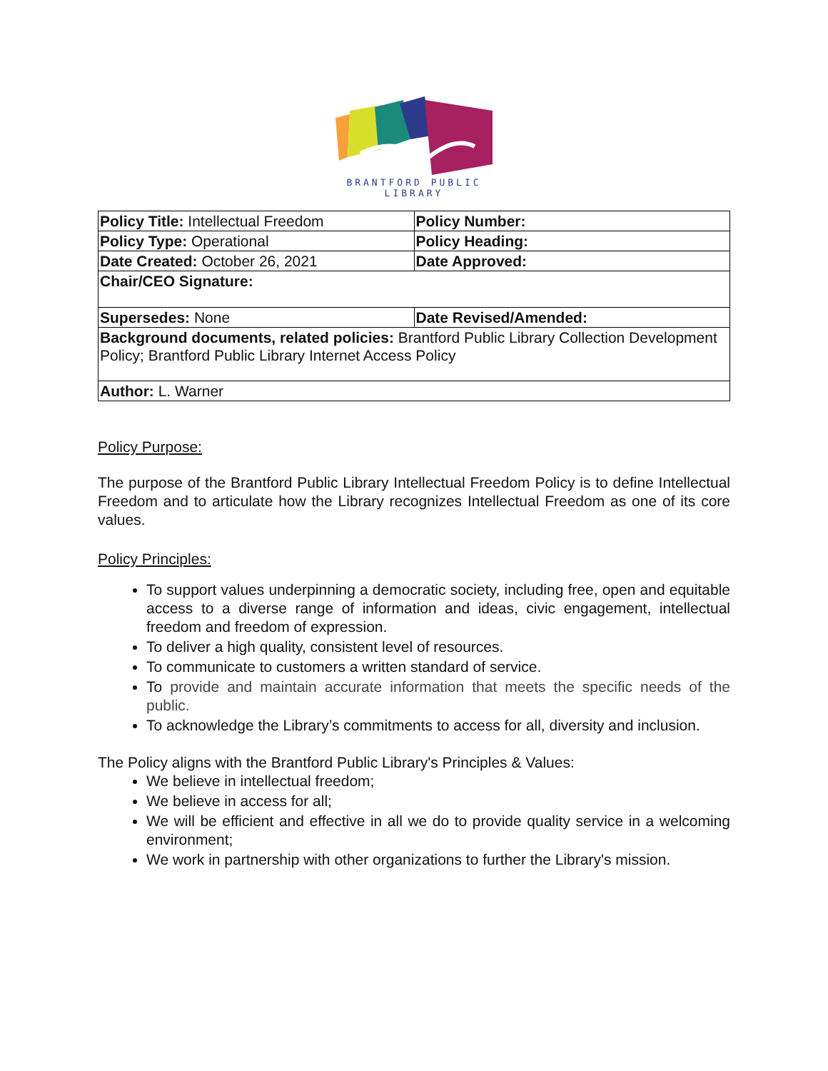BRANTFORD PUBLIC
LIBRARY
| Policy Title: Intellectual Freedom | Policy Number: |
| Policy Type: Operational | Policy Heading: |
| Date Created: October 26, 2021 | Date Approved: |
| Chair/CEO Signature: | |
| Supersedes: None | Date Revised/Amended: |
| Background documents, related policies: Brantford Public Library Collection Development Policy; Brantford Public Library Internet Access Policy | |
| Author: L. Warner | |
Policy Purpose:
The purpose of the Brantford Public Library Intellectual Freedom Policy is to define Intellectual Freedom and to articulate how the Library recognizes Intellectual Freedom as one of its core values.
Policy Principles:
To support values underpinning a democratic society, including free, open and equitable access to a diverse range of information and ideas, civic engagement, intellectual freedom and freedom of expression.
To deliver a high quality, consistent level of resources.
To communicate to customers a written standard of service.
To provide and maintain accurate information that meets the specific needs of the public.
To acknowledge the Library’s commitments to access for all, diversity and inclusion.
The Policy aligns with the Brantford Public Library's Principles & Values:
We believe in intellectual freedom;
We believe in access for all;
We will be efficient and effective in all we do to provide quality service in a welcoming environment;
We work in partnership with other organizations to further the Library's mission.